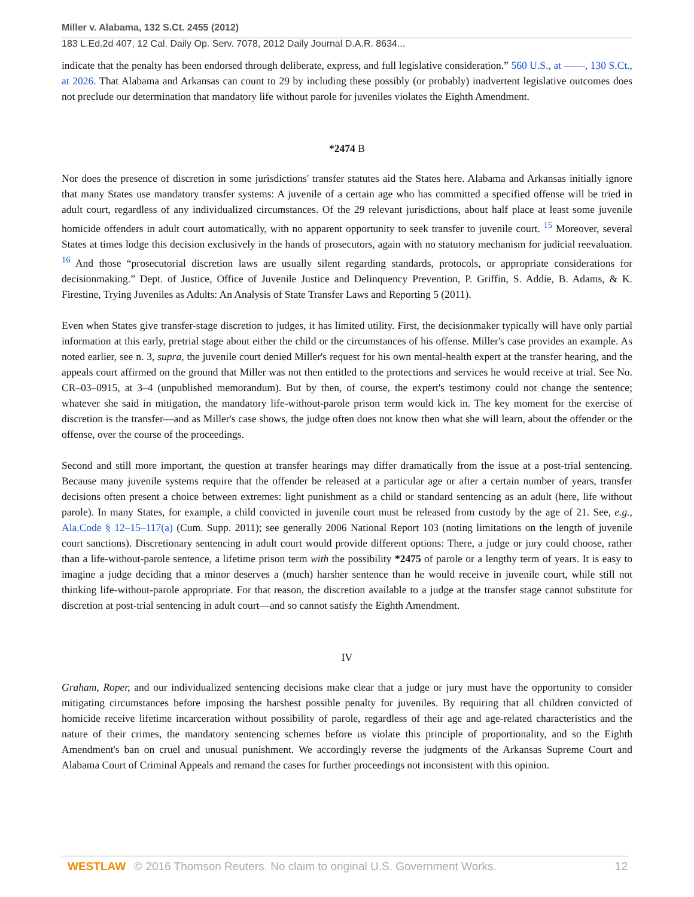Miller v. Alabama, 132 S.Ct. 2455 (2012)
183 L.Ed.2d 407, 12 Cal. Daily Op. Serv. 7078, 2012 Daily Journal D.A.R. 8634...
indicate that the penalty has been endorsed through deliberate, express, and full legislative consideration.” 560 U.S., at ––––, 130 S.Ct., at 2026. That Alabama and Arkansas can count to 29 by including these possibly (or probably) inadvertent legislative outcomes does not preclude our determination that mandatory life without parole for juveniles violates the Eighth Amendment.
*2474 B
Nor does the presence of discretion in some jurisdictions' transfer statutes aid the States here. Alabama and Arkansas initially ignore that many States use mandatory transfer systems: A juvenile of a certain age who has committed a specified offense will be tried in adult court, regardless of any individualized circumstances. Of the 29 relevant jurisdictions, about half place at least some juvenile homicide offenders in adult court automatically, with no apparent opportunity to seek transfer to juvenile court. <sup>15</sup> Moreover, several States at times lodge this decision exclusively in the hands of prosecutors, again with no statutory mechanism for judicial reevaluation. <sup>16</sup> And those “prosecutorial discretion laws are usually silent regarding standards, protocols, or appropriate considerations for decisionmaking.” Dept. of Justice, Office of Juvenile Justice and Delinquency Prevention, P. Griffin, S. Addie, B. Adams, & K. Firestine, Trying Juveniles as Adults: An Analysis of State Transfer Laws and Reporting 5 (2011).
Even when States give transfer-stage discretion to judges, it has limited utility. First, the decisionmaker typically will have only partial information at this early, pretrial stage about either the child or the circumstances of his offense. Miller's case provides an example. As noted earlier, see n. 3, supra, the juvenile court denied Miller's request for his own mental-health expert at the transfer hearing, and the appeals court affirmed on the ground that Miller was not then entitled to the protections and services he would receive at trial. See No. CR–03–0915, at 3–4 (unpublished memorandum). But by then, of course, the expert's testimony could not change the sentence; whatever she said in mitigation, the mandatory life-without-parole prison term would kick in. The key moment for the exercise of discretion is the transfer—and as Miller's case shows, the judge often does not know then what she will learn, about the offender or the offense, over the course of the proceedings.
Second and still more important, the question at transfer hearings may differ dramatically from the issue at a post-trial sentencing. Because many juvenile systems require that the offender be released at a particular age or after a certain number of years, transfer decisions often present a choice between extremes: light punishment as a child or standard sentencing as an adult (here, life without parole). In many States, for example, a child convicted in juvenile court must be released from custody by the age of 21. See, e.g., Ala.Code § 12–15–117(a) (Cum. Supp. 2011); see generally 2006 National Report 103 (noting limitations on the length of juvenile court sanctions). Discretionary sentencing in adult court would provide different options: There, a judge or jury could choose, rather than a life-without-parole sentence, a lifetime prison term with the possibility *2475 of parole or a lengthy term of years. It is easy to imagine a judge deciding that a minor deserves a (much) harsher sentence than he would receive in juvenile court, while still not thinking life-without-parole appropriate. For that reason, the discretion available to a judge at the transfer stage cannot substitute for discretion at post-trial sentencing in adult court—and so cannot satisfy the Eighth Amendment.
IV
Graham, Roper, and our individualized sentencing decisions make clear that a judge or jury must have the opportunity to consider mitigating circumstances before imposing the harshest possible penalty for juveniles. By requiring that all children convicted of homicide receive lifetime incarceration without possibility of parole, regardless of their age and age-related characteristics and the nature of their crimes, the mandatory sentencing schemes before us violate this principle of proportionality, and so the Eighth Amendment's ban on cruel and unusual punishment. We accordingly reverse the judgments of the Arkansas Supreme Court and Alabama Court of Criminal Appeals and remand the cases for further proceedings not inconsistent with this opinion.
WESTLAW © 2016 Thomson Reuters. No claim to original U.S. Government Works. 12